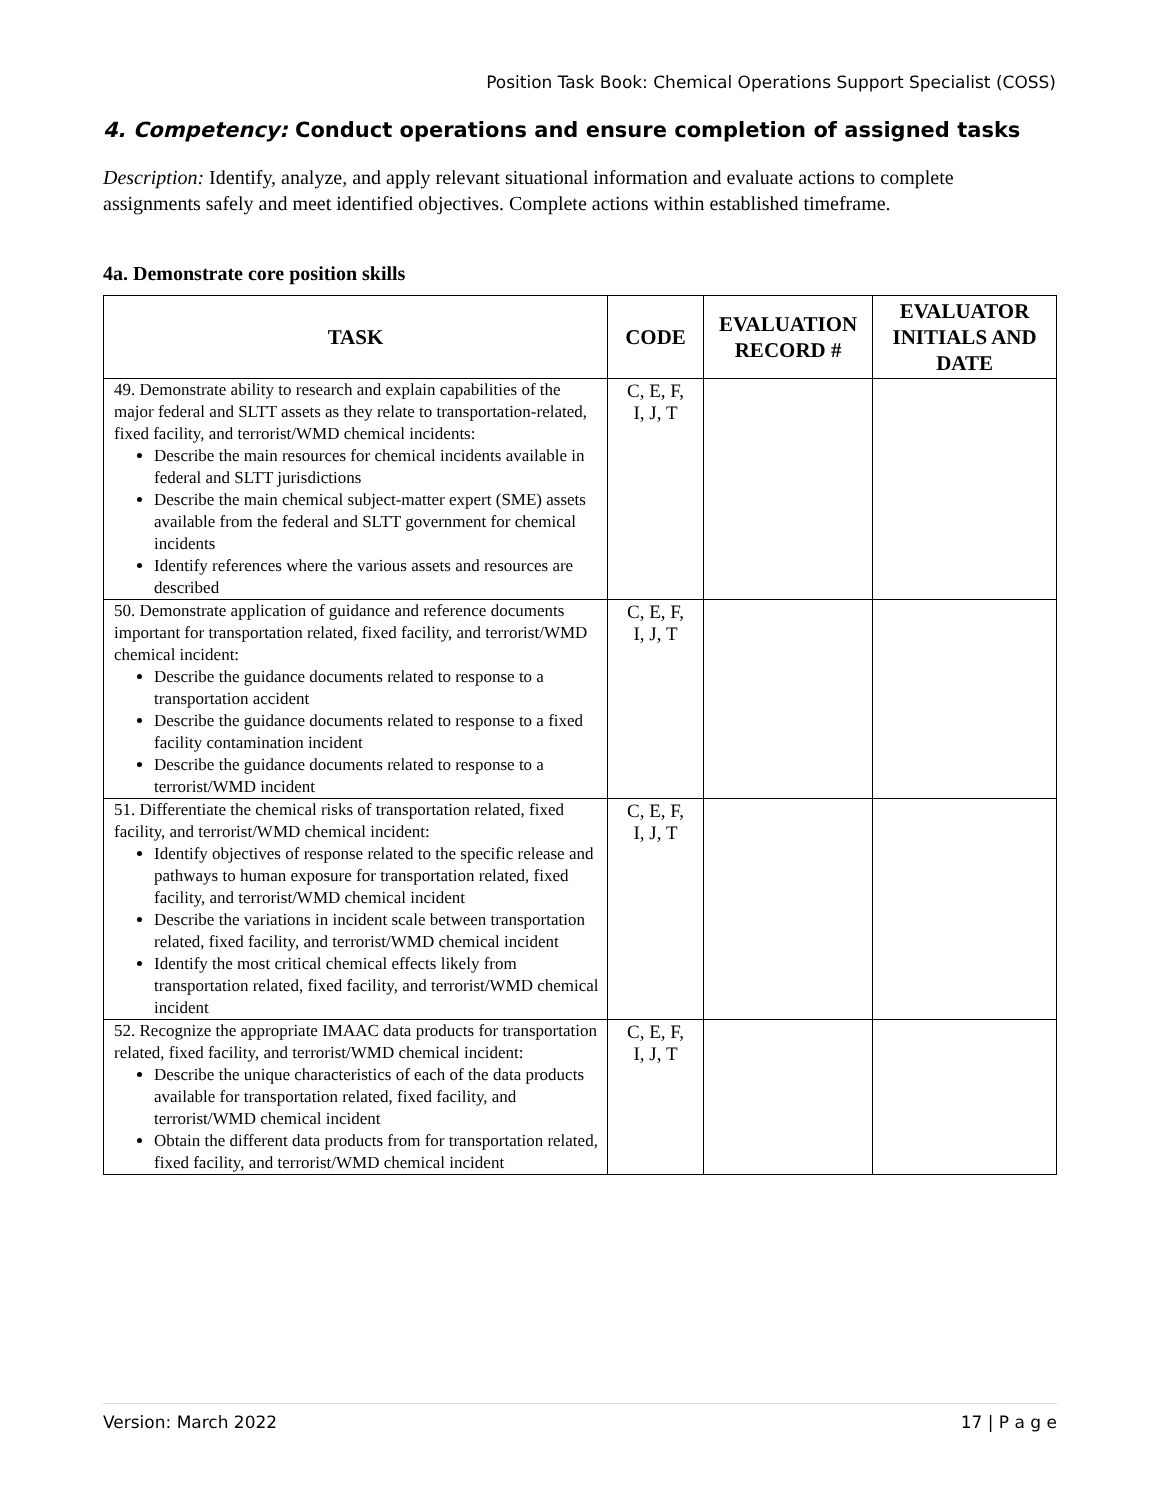Position Task Book: Chemical Operations Support Specialist (COSS)
4. Competency: Conduct operations and ensure completion of assigned tasks
Description: Identify, analyze, and apply relevant situational information and evaluate actions to complete assignments safely and meet identified objectives. Complete actions within established timeframe.
4a. Demonstrate core position skills
| TASK | CODE | EVALUATION RECORD # | EVALUATOR INITIALS AND DATE |
| --- | --- | --- | --- |
| 49. Demonstrate ability to research and explain capabilities of the major federal and SLTT assets as they relate to transportation-related, fixed facility, and terrorist/WMD chemical incidents: Describe the main resources for chemical incidents available in federal and SLTT jurisdictions Describe the main chemical subject-matter expert (SME) assets available from the federal and SLTT government for chemical incidents Identify references where the various assets and resources are described | C, E, F, I, J, T | | |
| 50. Demonstrate application of guidance and reference documents important for transportation related, fixed facility, and terrorist/WMD chemical incident: Describe the guidance documents related to response to a transportation accident Describe the guidance documents related to response to a fixed facility contamination incident Describe the guidance documents related to response to a terrorist/WMD incident | C, E, F, I, J, T | | |
| 51. Differentiate the chemical risks of transportation related, fixed facility, and terrorist/WMD chemical incident: Identify objectives of response related to the specific release and pathways to human exposure for transportation related, fixed facility, and terrorist/WMD chemical incident Describe the variations in incident scale between transportation related, fixed facility, and terrorist/WMD chemical incident Identify the most critical chemical effects likely from transportation related, fixed facility, and terrorist/WMD chemical incident | C, E, F, I, J, T | | |
| 52. Recognize the appropriate IMAAC data products for transportation related, fixed facility, and terrorist/WMD chemical incident: Describe the unique characteristics of each of the data products available for transportation related, fixed facility, and terrorist/WMD chemical incident Obtain the different data products from for transportation related, fixed facility, and terrorist/WMD chemical incident | C, E, F, I, J, T | | |
Version: March 2022 17 | P a g e